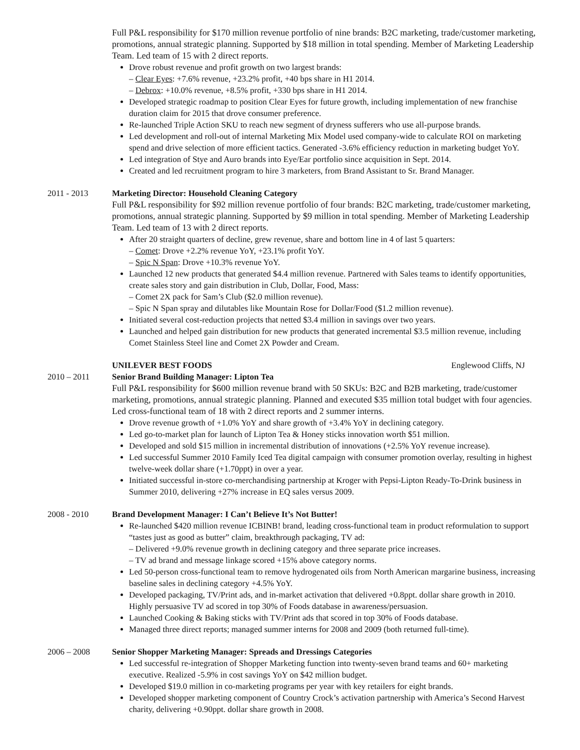Full P&L responsibility for $170 million revenue portfolio of nine brands: B2C marketing, trade/customer marketing, promotions, annual strategic planning. Supported by $18 million in total spending. Member of Marketing Leadership Team. Led team of 15 with 2 direct reports.
Drove robust revenue and profit growth on two largest brands:
– Clear Eyes: +7.6% revenue, +23.2% profit, +40 bps share in H1 2014.
– Debrox: +10.0% revenue, +8.5% profit, +330 bps share in H1 2014.
Developed strategic roadmap to position Clear Eyes for future growth, including implementation of new franchise duration claim for 2015 that drove consumer preference.
Re-launched Triple Action SKU to reach new segment of dryness sufferers who use all-purpose brands.
Led development and roll-out of internal Marketing Mix Model used company-wide to calculate ROI on marketing spend and drive selection of more efficient tactics. Generated -3.6% efficiency reduction in marketing budget YoY.
Led integration of Stye and Auro brands into Eye/Ear portfolio since acquisition in Sept. 2014.
Created and led recruitment program to hire 3 marketers, from Brand Assistant to Sr. Brand Manager.
2011 - 2013 Marketing Director: Household Cleaning Category
Full P&L responsibility for $92 million revenue portfolio of four brands: B2C marketing, trade/customer marketing, promotions, annual strategic planning. Supported by $9 million in total spending. Member of Marketing Leadership Team. Led team of 13 with 2 direct reports.
After 20 straight quarters of decline, grew revenue, share and bottom line in 4 of last 5 quarters:
– Comet: Drove +2.2% revenue YoY, +23.1% profit YoY.
– Spic N Span: Drove +10.3% revenue YoY.
Launched 12 new products that generated $4.4 million revenue. Partnered with Sales teams to identify opportunities, create sales story and gain distribution in Club, Dollar, Food, Mass:
– Comet 2X pack for Sam’s Club ($2.0 million revenue).
– Spic N Span spray and dilutables like Mountain Rose for Dollar/Food ($1.2 million revenue).
Initiated several cost-reduction projects that netted $3.4 million in savings over two years.
Launched and helped gain distribution for new products that generated incremental $3.5 million revenue, including Comet Stainless Steel line and Comet 2X Powder and Cream.
UNILEVER BEST FOODS Englewood Cliffs, NJ
2010 – 2011 Senior Brand Building Manager: Lipton Tea
Full P&L responsibility for $600 million revenue brand with 50 SKUs: B2C and B2B marketing, trade/customer marketing, promotions, annual strategic planning. Planned and executed $35 million total budget with four agencies. Led cross-functional team of 18 with 2 direct reports and 2 summer interns.
Drove revenue growth of +1.0% YoY and share growth of +3.4% YoY in declining category.
Led go-to-market plan for launch of Lipton Tea & Honey sticks innovation worth $51 million.
Developed and sold $15 million in incremental distribution of innovations (+2.5% YoY revenue increase).
Led successful Summer 2010 Family Iced Tea digital campaign with consumer promotion overlay, resulting in highest twelve-week dollar share (+1.70ppt) in over a year.
Initiated successful in-store co-merchandising partnership at Kroger with Pepsi-Lipton Ready-To-Drink business in Summer 2010, delivering +27% increase in EQ sales versus 2009.
2008 - 2010 Brand Development Manager: I Can’t Believe It’s Not Butter!
Re-launched $420 million revenue ICBINB! brand, leading cross-functional team in product reformulation to support “tastes just as good as butter” claim, breakthrough packaging, TV ad:
– Delivered +9.0% revenue growth in declining category and three separate price increases.
– TV ad brand and message linkage scored +15% above category norms.
Led 50-person cross-functional team to remove hydrogenated oils from North American margarine business, increasing baseline sales in declining category +4.5% YoY.
Developed packaging, TV/Print ads, and in-market activation that delivered +0.8ppt. dollar share growth in 2010. Highly persuasive TV ad scored in top 30% of Foods database in awareness/persuasion.
Launched Cooking & Baking sticks with TV/Print ads that scored in top 30% of Foods database.
Managed three direct reports; managed summer interns for 2008 and 2009 (both returned full-time).
2006 – 2008 Senior Shopper Marketing Manager: Spreads and Dressings Categories
Led successful re-integration of Shopper Marketing function into twenty-seven brand teams and 60+ marketing executive. Realized -5.9% in cost savings YoY on $42 million budget.
Developed $19.0 million in co-marketing programs per year with key retailers for eight brands.
Developed shopper marketing component of Country Crock’s activation partnership with America’s Second Harvest charity, delivering +0.90ppt. dollar share growth in 2008.